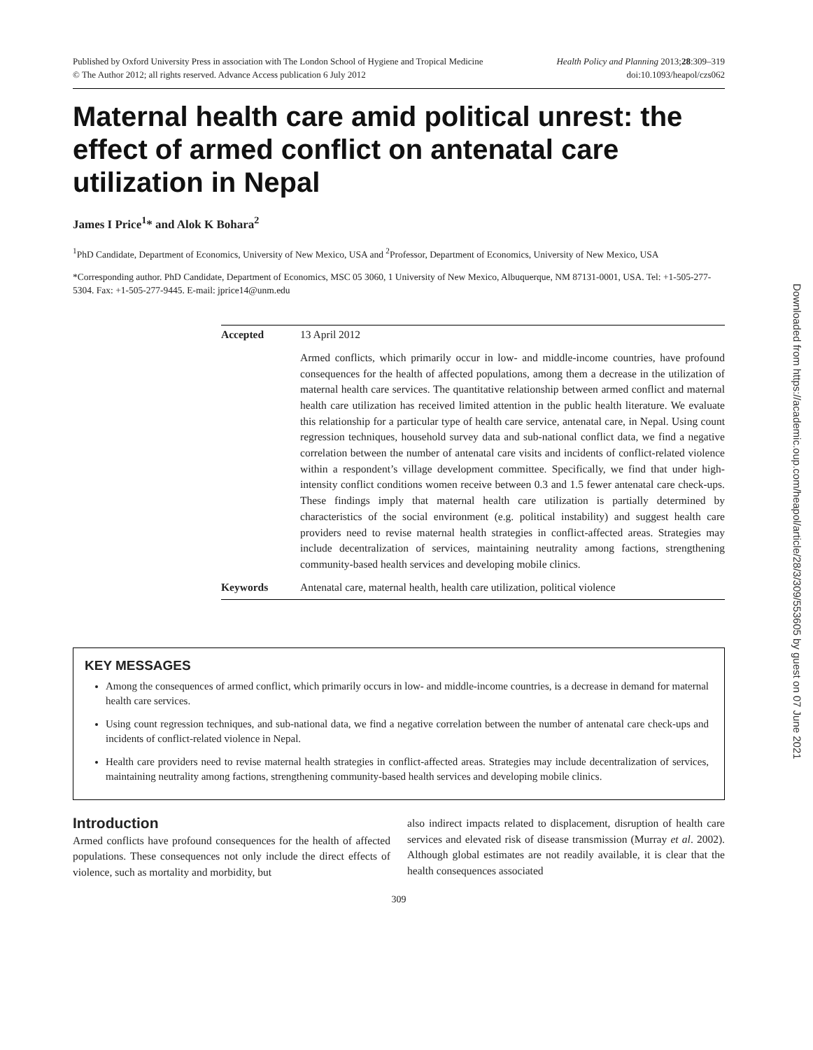Published by Oxford University Press in association with The London School of Hygiene and Tropical Medicine
© The Author 2012; all rights reserved. Advance Access publication 6 July 2012
Health Policy and Planning 2013;28:309–319
doi:10.1093/heapol/czs062
Maternal health care amid political unrest: the effect of armed conflict on antenatal care utilization in Nepal
James I Price<sup>1</sup>* and Alok K Bohara<sup>2</sup>
<sup>1</sup> PhD Candidate, Department of Economics, University of New Mexico, USA and <sup>2</sup>Professor, Department of Economics, University of New Mexico, USA
*Corresponding author. PhD Candidate, Department of Economics, MSC 05 3060, 1 University of New Mexico, Albuquerque, NM 87131-0001, USA. Tel: +1-505-277-5304. Fax: +1-505-277-9445. E-mail: jprice14@unm.edu
Accepted 13 April 2012
Armed conflicts, which primarily occur in low- and middle-income countries, have profound consequences for the health of affected populations, among them a decrease in the utilization of maternal health care services. The quantitative relationship between armed conflict and maternal health care utilization has received limited attention in the public health literature. We evaluate this relationship for a particular type of health care service, antenatal care, in Nepal. Using count regression techniques, household survey data and sub-national conflict data, we find a negative correlation between the number of antenatal care visits and incidents of conflict-related violence within a respondent’s village development committee. Specifically, we find that under high-intensity conflict conditions women receive between 0.3 and 1.5 fewer antenatal care check-ups. These findings imply that maternal health care utilization is partially determined by characteristics of the social environment (e.g. political instability) and suggest health care providers need to revise maternal health strategies in conflict-affected areas. Strategies may include decentralization of services, maintaining neutrality among factions, strengthening community-based health services and developing mobile clinics.
Keywords Antenatal care, maternal health, health care utilization, political violence
KEY MESSAGES
Among the consequences of armed conflict, which primarily occurs in low- and middle-income countries, is a decrease in demand for maternal health care services.
Using count regression techniques, and sub-national data, we find a negative correlation between the number of antenatal care check-ups and incidents of conflict-related violence in Nepal.
Health care providers need to revise maternal health strategies in conflict-affected areas. Strategies may include decentralization of services, maintaining neutrality among factions, strengthening community-based health services and developing mobile clinics.
Introduction
Armed conflicts have profound consequences for the health of affected populations. These consequences not only include the direct effects of violence, such as mortality and morbidity, but
also indirect impacts related to displacement, disruption of health care services and elevated risk of disease transmission (Murray et al. 2002). Although global estimates are not readily available, it is clear that the health consequences associated
309
Downloaded from https://academic.oup.com/heapol/article/28/3/309/553605 by guest on 07 June 2021